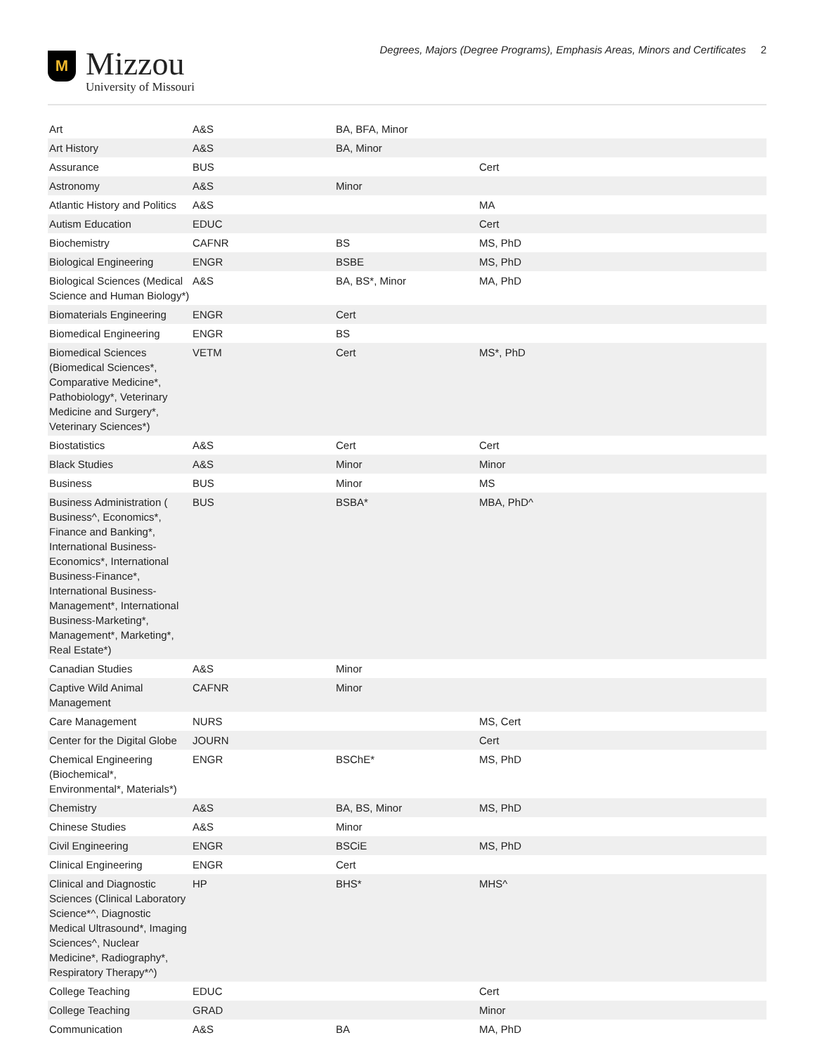M
Mizzou
University of Missouri
Degrees, Majors (Degree Programs), Emphasis Areas, Minors and Certificates 2
| Art | A&S | BA, BFA, Minor | | |
| Art History | A&S | BA, Minor | | |
| Assurance | BUS | | Cert | |
| Astronomy | A&S | Minor | | |
| Atlantic History and Politics | A&S | | MA | |
| Autism Education | EDUC | | Cert | |
| Biochemistry | CAFNR | BS | MS, PhD | |
| Biological Engineering | ENGR | BSBE | MS, PhD | |
| Biological Sciences (Medical Science and Human Biology*) | A&S | BA, BS*, Minor | MA, PhD | |
| Biomaterials Engineering | ENGR | Cert | | |
| Biomedical Engineering | ENGR | BS | | |
| Biomedical Sciences (Biomedical Sciences*, Comparative Medicine*, Pathobiology*, Veterinary Medicine and Surgery*, Veterinary Sciences*) | VETM | Cert | MS*, PhD | |
| Biostatistics | A&S | Cert | Cert | |
| Black Studies | A&S | Minor | Minor | |
| Business | BUS | Minor | MS | |
| Business Administration ( Business^, Economics*, Finance and Banking*, International Business-Economics*, International Business-Finance*, International Business-Management*, International Business-Marketing*, Management*, Marketing*, Real Estate*) | BUS | BSBA* | MBA, PhD^ | |
| Canadian Studies | A&S | Minor | | |
| Captive Wild Animal Management | CAFNR | Minor | | |
| Care Management | NURS | | MS, Cert | |
| Center for the Digital Globe | JOURN | | Cert | |
| Chemical Engineering (Biochemical*, Environmental*, Materials*) | ENGR | BSChE* | MS, PhD | |
| Chemistry | A&S | BA, BS, Minor | MS, PhD | |
| Chinese Studies | A&S | Minor | | |
| Civil Engineering | ENGR | BSCiE | MS, PhD | |
| Clinical Engineering | ENGR | Cert | | |
| Clinical and Diagnostic Sciences (Clinical Laboratory Science*^, Diagnostic Medical Ultrasound*, Imaging Sciences^, Nuclear Medicine*, Radiography*, Respiratory Therapy*^) | HP | BHS* | MHS^ | |
| College Teaching | EDUC | | Cert | |
| College Teaching | GRAD | | Minor | |
| Communication | A&S | BA | MA, PhD | |